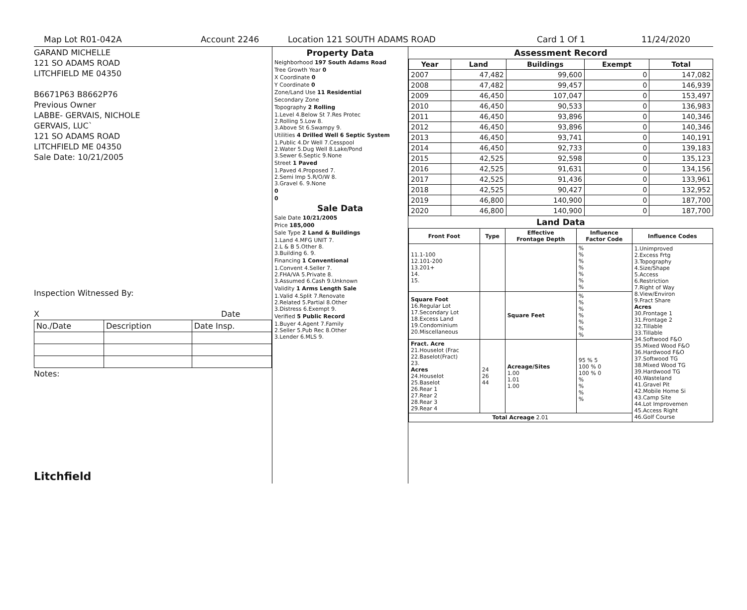Map Lot R01-042A Account 2246 Location 121 SOUTH ADAMS ROAD Card 1 Of 1 11/24/2020
GARAND MICHELLE
121 SO ADAMS ROAD
LITCHFIELD ME 04350
B6671P63 B8662P76
Previous Owner
LABBE- GERVAIS, NICHOLE
GERVAIS, LUC`
121 SO ADAMS ROAD
LITCHFIELD ME 04350
Sale Date: 10/21/2005
Inspection Witnessed By:
X Date
| No./Date | Description | Date Insp. |
Notes:
Litchfield
Property Data
| Neighborhood 197 South Adams Road |
| Tree Growth Year 0 |
| X Coordinate 0 |
| Y Coordinate 0 |
| Zone/Land Use 11 Residential |
| Secondary Zone |
| Topography 2 Rolling |
| 1.Level 4.Below St 7.Res Protec 2.Rolling 5.Low 8. 3.Above St 6.Swampy 9. |
| Utilities 4 Drilled Well 6 Septic System |
| 1.Public 4.Dr Well 7.Cesspool 2.Water 5.Dug Well 8.Lake/Pond 3.Sewer 6.Septic 9.None |
| Street 1 Paved |
| 1.Paved 4.Proposed 7. 2.Semi Imp 5.R/O/W 8. 3.Gravel 6. 9.None |
| 0 |
| 0 |
Sale Data
| Sale Date 10/21/2005 |
| Price 185,000 |
| Sale Type 2 Land & Buildings |
| 1.Land 4.MFG UNIT 7. 2.L & B 5.Other 8. 3.Building 6. 9. |
| Financing 1 Conventional |
| 1.Convent 4.Seller 7. 2.FHA/VA 5.Private 8. 3.Assumed 6.Cash 9.Unknown |
| Validity 1 Arms Length Sale |
| 1.Valid 4.Split 7.Renovate 2.Related 5.Partial 8.Other 3.Distress 6.Exempt 9. |
| Verified 5 Public Record |
| 1.Buyer 4.Agent 7.Family 2.Seller 5.Pub Rec 8.Other 3.Lender 6.MLS 9. |
Assessment Record
| Year | Land | Buildings | Exempt | Total |
| --- | --- | --- | --- | --- |
| 2007 | 47,482 | 99,600 | 0 | 147,082 |
| 2008 | 47,482 | 99,457 | 0 | 146,939 |
| 2009 | 46,450 | 107,047 | 0 | 153,497 |
| 2010 | 46,450 | 90,533 | 0 | 136,983 |
| 2011 | 46,450 | 93,896 | 0 | 140,346 |
| 2012 | 46,450 | 93,896 | 0 | 140,346 |
| 2013 | 46,450 | 93,741 | 0 | 140,191 |
| 2014 | 46,450 | 92,733 | 0 | 139,183 |
| 2015 | 42,525 | 92,598 | 0 | 135,123 |
| 2016 | 42,525 | 91,631 | 0 | 134,156 |
| 2017 | 42,525 | 91,436 | 0 | 133,961 |
| 2018 | 42,525 | 90,427 | 0 | 132,952 |
| 2019 | 46,800 | 140,900 | 0 | 187,700 |
| 2020 | 46,800 | 140,900 | 0 | 187,700 |
Land Data
| Front Foot | Type | Effective Frontage Depth | Influence Factor Code | Influence Codes |
| --- | --- | --- | --- | --- |
| 11.1-100 12.101-200 13.201+ 14. 15. | | | % % % % % % % | 1.Unimproved 2.Excess Frtg 3.Topography 4.Size/Shape 5.Access 6.Restriction 7.Right of Way 8.View/Environ 9.Fract Share Acres 30.Frontage 1 31.Frontage 2 32.Tillable 33.Tillable 34.Softwood F&O 35.Mixed Wood F&O 36.Hardwood F&O 37.Softwood TG 38.Mixed Wood TG 39.Hardwood TG 40.Wasteland 41.Gravel Pit 42.Mobile Home Si 43.Camp Site 44.Lot Improvemen 45.Access Right 46.Golf Course |
| Square Foot 16.Regular Lot 17.Secondary Lot 18.Excess Land 19.Condominium 20.Miscellaneous | | Square Feet | % % % % % % % | |
| Fract. Acre 21.Houselot (Frac 22.Baselot(Fract) 23. Acres 24.Houselot 25.Baselot 26.Rear 1 27.Rear 2 28.Rear 3 29.Rear 4 | 24 26 44 | Acreage/Sites 1.00 1.01 1.00 | 95 % 5 100 % 0 100 % 0 % % % % | |
| Total Acreage 2.01 | | | | |